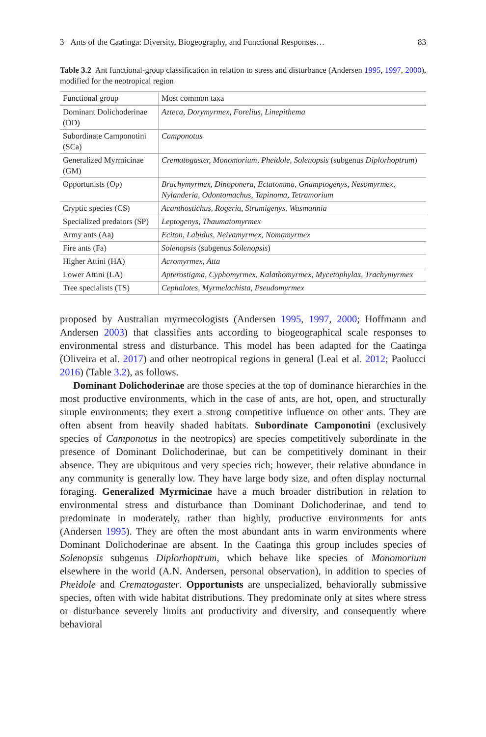3 Ants of the Caatinga: Diversity, Biogeography, and Functional Responses… 83
Table 3.2 Ant functional-group classification in relation to stress and disturbance (Andersen 1995, 1997, 2000), modified for the neotropical region
| Functional group | Most common taxa |
| --- | --- |
| Dominant Dolichoderinae (DD) | Azteca, Dorymyrmex, Forelius, Linepithema |
| Subordinate Camponotini (SCa) | Camponotus |
| Generalized Myrmicinae (GM) | Crematogaster, Monomorium, Pheidole, Solenopsis (subgenus Diplorhoptrum ) |
| Opportunists (Op) | Brachymyrmex, Dinoponera, Ectatomma, Gnamptogenys, Nesomyrmex, Nylanderia, Odontomachus, Tapinoma, Tetramorium |
| Cryptic species (CS) | Acanthostichus, Rogeria, Strumigenys, Wasmannia |
| Specialized predators (SP) | Leptogenys, Thaumatomyrmex |
| Army ants (Aa) | Eciton, Labidus, Neivamyrmex, Nomamyrmex |
| Fire ants (Fa) | Solenopsis (subgenus Solenopsis ) |
| Higher Attini (HA) | Acromyrmex, Atta |
| Lower Attini (LA) | Apterostigma, Cyphomyrmex, Kalathomyrmex, Mycetophylax, Trachymyrmex |
| Tree specialists (TS) | Cephalotes, Myrmelachista, Pseudomyrmex |
proposed by Australian myrmecologists (Andersen 1995, 1997, 2000; Hoffmann and Andersen 2003) that classifies ants according to biogeographical scale responses to environmental stress and disturbance. This model has been adapted for the Caatinga (Oliveira et al. 2017) and other neotropical regions in general (Leal et al. 2012; Paolucci 2016) (Table 3.2), as follows.
Dominant Dolichoderinae are those species at the top of dominance hierarchies in the most productive environments, which in the case of ants, are hot, open, and structurally simple environments; they exert a strong competitive influence on other ants. They are often absent from heavily shaded habitats. Subordinate Camponotini (exclusively species of Camponotus in the neotropics) are species competitively subordinate in the presence of Dominant Dolichoderinae, but can be competitively dominant in their absence. They are ubiquitous and very species rich; however, their relative abundance in any community is generally low. They have large body size, and often display nocturnal foraging. Generalized Myrmicinae have a much broader distribution in relation to environmental stress and disturbance than Dominant Dolichoderinae, and tend to predominate in moderately, rather than highly, productive environments for ants (Andersen 1995). They are often the most abundant ants in warm environments where Dominant Dolichoderinae are absent. In the Caatinga this group includes species of Solenopsis subgenus Diplorhoptrum, which behave like species of Monomorium elsewhere in the world (A.N. Andersen, personal observation), in addition to species of Pheidole and Crematogaster. Opportunists are unspecialized, behaviorally submissive species, often with wide habitat distributions. They predominate only at sites where stress or disturbance severely limits ant productivity and diversity, and consequently where behavioral